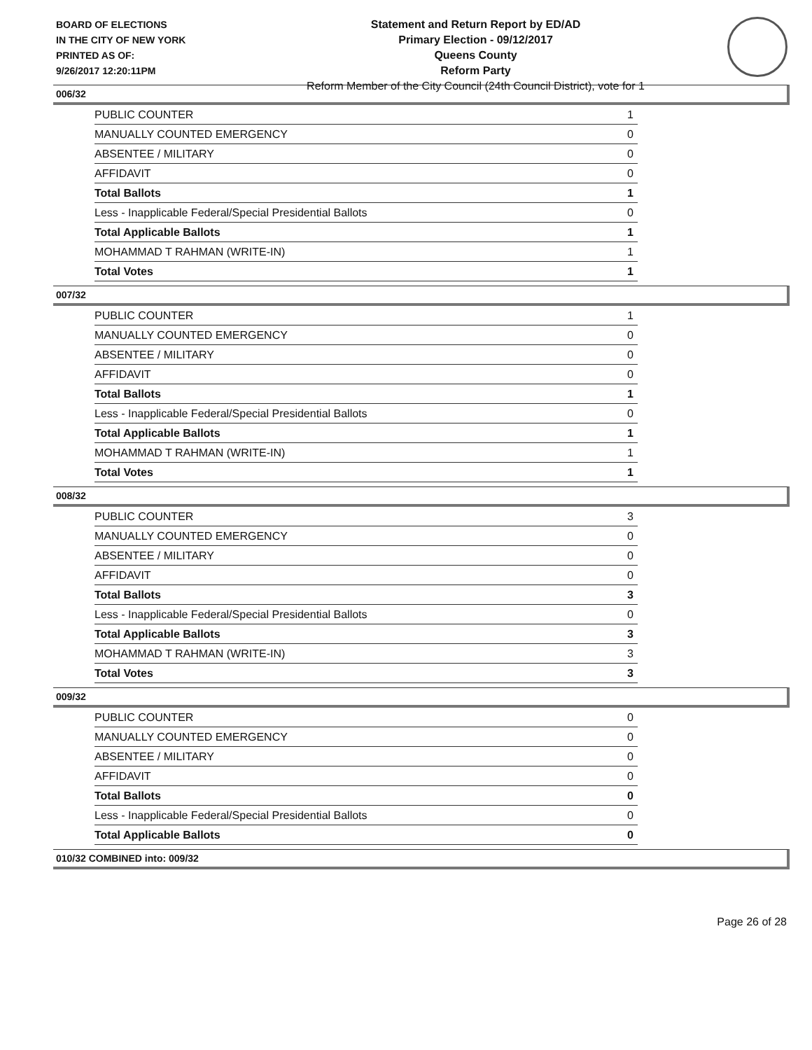BOARD OF ELECTIONS
IN THE CITY OF NEW YORK
PRINTED AS OF:
9/26/2017 12:20:11PM
Statement and Return Report by ED/AD
Primary Election - 09/12/2017
Queens County
Reform Party
Reform Member of the City Council (24th Council District), vote for 1
006/32
| PUBLIC COUNTER | 1 |
| MANUALLY COUNTED EMERGENCY | 0 |
| ABSENTEE / MILITARY | 0 |
| AFFIDAVIT | 0 |
| Total Ballots | 1 |
| Less - Inapplicable Federal/Special Presidential Ballots | 0 |
| Total Applicable Ballots | 1 |
| MOHAMMAD T RAHMAN (WRITE-IN) | 1 |
| Total Votes | 1 |
007/32
| PUBLIC COUNTER | 1 |
| MANUALLY COUNTED EMERGENCY | 0 |
| ABSENTEE / MILITARY | 0 |
| AFFIDAVIT | 0 |
| Total Ballots | 1 |
| Less - Inapplicable Federal/Special Presidential Ballots | 0 |
| Total Applicable Ballots | 1 |
| MOHAMMAD T RAHMAN (WRITE-IN) | 1 |
| Total Votes | 1 |
008/32
| PUBLIC COUNTER | 3 |
| MANUALLY COUNTED EMERGENCY | 0 |
| ABSENTEE / MILITARY | 0 |
| AFFIDAVIT | 0 |
| Total Ballots | 3 |
| Less - Inapplicable Federal/Special Presidential Ballots | 0 |
| Total Applicable Ballots | 3 |
| MOHAMMAD T RAHMAN (WRITE-IN) | 3 |
| Total Votes | 3 |
009/32
| PUBLIC COUNTER | 0 |
| MANUALLY COUNTED EMERGENCY | 0 |
| ABSENTEE / MILITARY | 0 |
| AFFIDAVIT | 0 |
| Total Ballots | 0 |
| Less - Inapplicable Federal/Special Presidential Ballots | 0 |
| Total Applicable Ballots | 0 |
010/32 COMBINED into: 009/32
Page 26 of 28